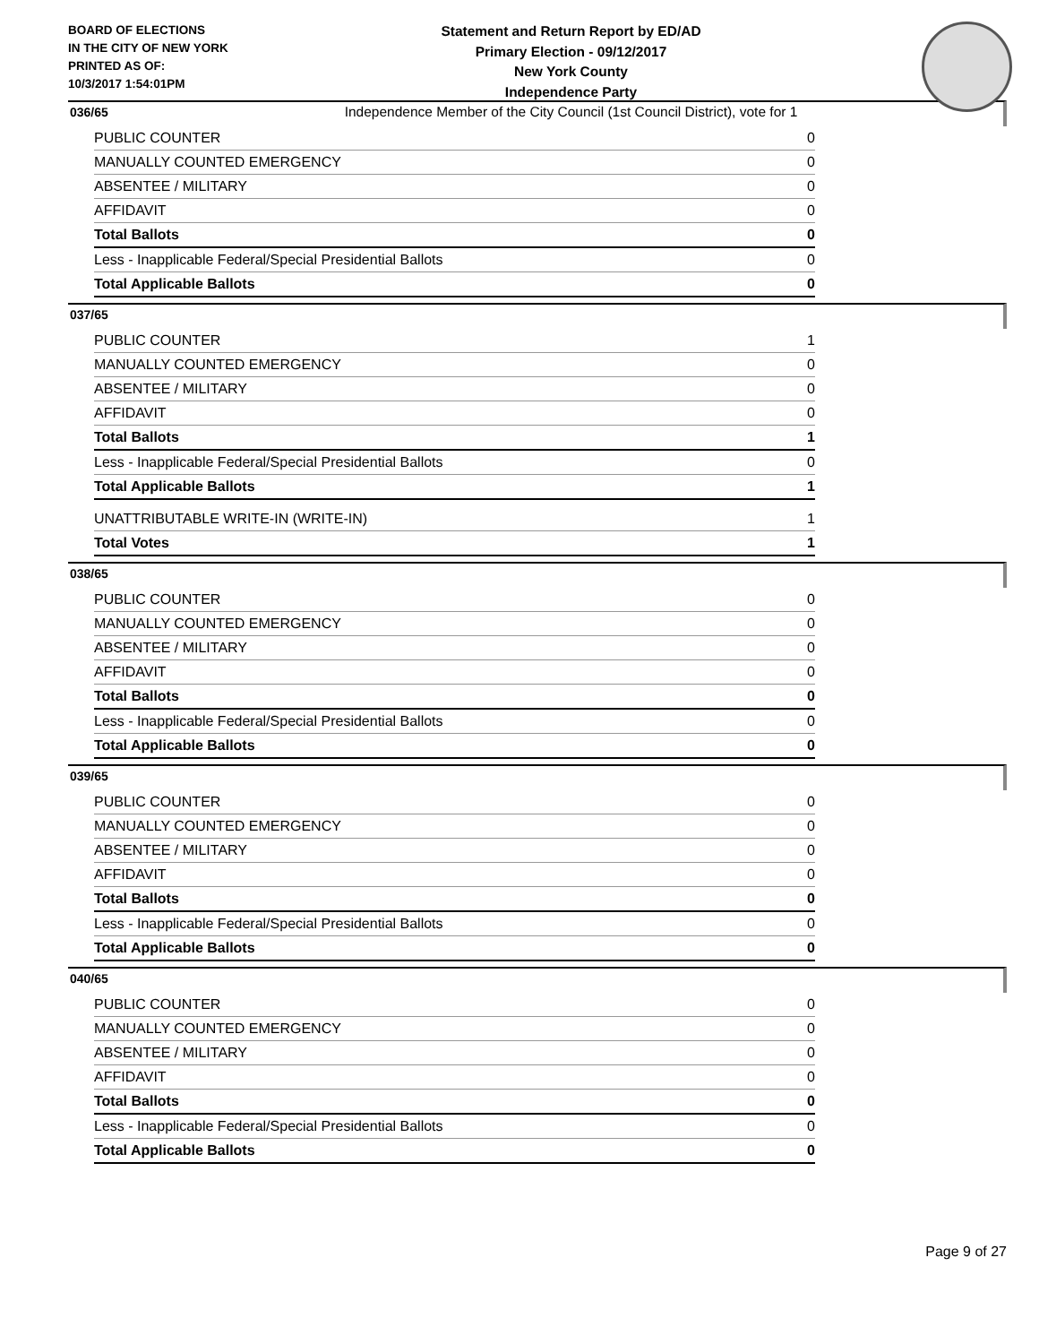BOARD OF ELECTIONS
IN THE CITY OF NEW YORK
PRINTED AS OF:
10/3/2017 1:54:01PM
Statement and Return Report by ED/AD
Primary Election - 09/12/2017
New York County
Independence Party
Independence Member of the City Council (1st Council District), vote for 1
036/65
| PUBLIC COUNTER | 0 |
| MANUALLY COUNTED EMERGENCY | 0 |
| ABSENTEE / MILITARY | 0 |
| AFFIDAVIT | 0 |
| Total Ballots | 0 |
| Less - Inapplicable Federal/Special Presidential Ballots | 0 |
| Total Applicable Ballots | 0 |
037/65
| PUBLIC COUNTER | 1 |
| MANUALLY COUNTED EMERGENCY | 0 |
| ABSENTEE / MILITARY | 0 |
| AFFIDAVIT | 0 |
| Total Ballots | 1 |
| Less - Inapplicable Federal/Special Presidential Ballots | 0 |
| Total Applicable Ballots | 1 |
| UNATTRIBUTABLE WRITE-IN (WRITE-IN) | 1 |
| Total Votes | 1 |
038/65
| PUBLIC COUNTER | 0 |
| MANUALLY COUNTED EMERGENCY | 0 |
| ABSENTEE / MILITARY | 0 |
| AFFIDAVIT | 0 |
| Total Ballots | 0 |
| Less - Inapplicable Federal/Special Presidential Ballots | 0 |
| Total Applicable Ballots | 0 |
039/65
| PUBLIC COUNTER | 0 |
| MANUALLY COUNTED EMERGENCY | 0 |
| ABSENTEE / MILITARY | 0 |
| AFFIDAVIT | 0 |
| Total Ballots | 0 |
| Less - Inapplicable Federal/Special Presidential Ballots | 0 |
| Total Applicable Ballots | 0 |
040/65
| PUBLIC COUNTER | 0 |
| MANUALLY COUNTED EMERGENCY | 0 |
| ABSENTEE / MILITARY | 0 |
| AFFIDAVIT | 0 |
| Total Ballots | 0 |
| Less - Inapplicable Federal/Special Presidential Ballots | 0 |
| Total Applicable Ballots | 0 |
Page 9 of 27